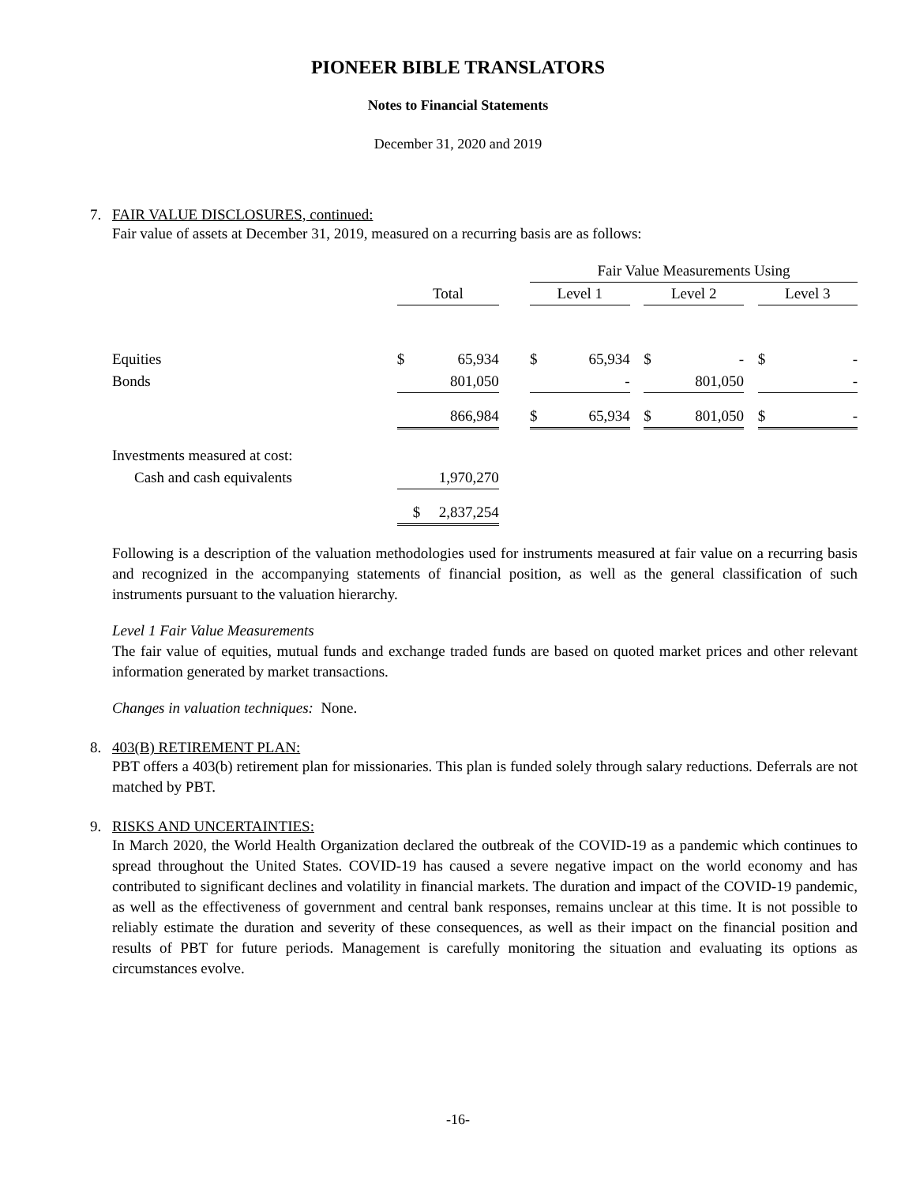PIONEER BIBLE TRANSLATORS
Notes to Financial Statements
December 31, 2020 and 2019
7. FAIR VALUE DISCLOSURES, continued:
Fair value of assets at December 31, 2019, measured on a recurring basis are as follows:
| | | | | Fair Value Measurements Using | | | | | | | |
| | Total | | | Level 1 | | | Level 2 | | | Level 3 | |
| Equities | $ | 65,934 | | $ | 65,934 | | $ | - | | $ | - |
| Bonds | | 801,050 | | | - | | | 801,050 | | | - |
| | | 866,984 | | $ | 65,934 | | $ | 801,050 | | $ | - |
| Investments measured at cost: | | | | | | | | | | | |
| Cash and cash equivalents | | 1,970,270 | | | | | | | | | |
| | $ | 2,837,254 | | | | | | | | | |
Following is a description of the valuation methodologies used for instruments measured at fair value on a recurring basis and recognized in the accompanying statements of financial position, as well as the general classification of such instruments pursuant to the valuation hierarchy.
Level 1 Fair Value Measurements
The fair value of equities, mutual funds and exchange traded funds are based on quoted market prices and other relevant information generated by market transactions.
Changes in valuation techniques: None.
8. 403(B) RETIREMENT PLAN:
PBT offers a 403(b) retirement plan for missionaries. This plan is funded solely through salary reductions. Deferrals are not matched by PBT.
9. RISKS AND UNCERTAINTIES:
In March 2020, the World Health Organization declared the outbreak of the COVID-19 as a pandemic which continues to spread throughout the United States. COVID-19 has caused a severe negative impact on the world economy and has contributed to significant declines and volatility in financial markets. The duration and impact of the COVID-19 pandemic, as well as the effectiveness of government and central bank responses, remains unclear at this time. It is not possible to reliably estimate the duration and severity of these consequences, as well as their impact on the financial position and results of PBT for future periods. Management is carefully monitoring the situation and evaluating its options as circumstances evolve.
-16-